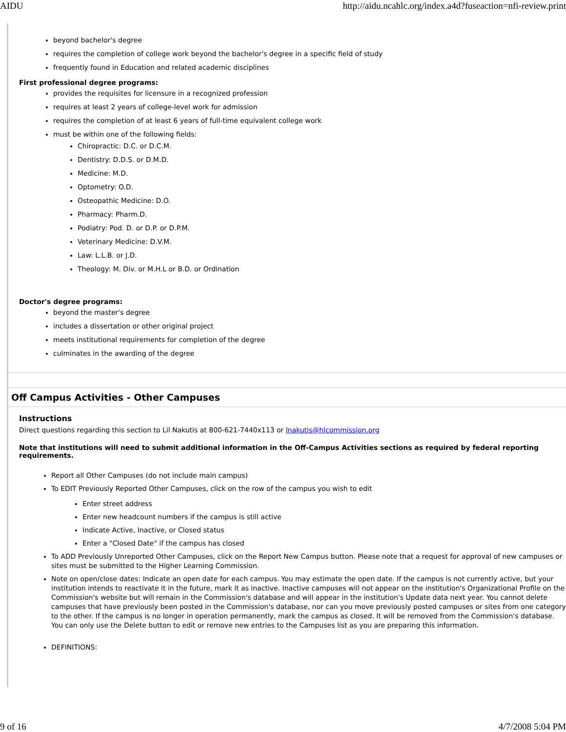AIDU http://aidu.ncahlc.org/index.a4d?fuseaction=nfi-review.print
beyond bachelor's degree
requires the completion of college work beyond the bachelor's degree in a specific field of study
frequently found in Education and related academic disciplines
First professional degree programs:
provides the requisites for licensure in a recognized profession
requires at least 2 years of college-level work for admission
requires the completion of at least 6 years of full-time equivalent college work
must be within one of the following fields:
Chiropractic: D.C. or D.C.M.
Dentistry: D.D.S. or D.M.D.
Medicine: M.D.
Optometry: O.D.
Osteopathic Medicine: D.O.
Pharmacy: Pharm.D.
Podiatry: Pod. D. or D.P. or D.P.M.
Veterinary Medicine: D.V.M.
Law: L.L.B. or J.D.
Theology: M. Div. or M.H.L or B.D. or Ordination
Doctor's degree programs:
beyond the master's degree
includes a dissertation or other original project
meets institutional requirements for completion of the degree
culminates in the awarding of the degree
Off Campus Activities - Other Campuses
Instructions
Direct questions regarding this section to Lil Nakutis at 800-621-7440x113 or lnakutis@hlcommission.org
Note that institutions will need to submit additional information in the Off-Campus Activities sections as required by federal reporting requirements.
Report all Other Campuses (do not include main campus)
To EDIT Previously Reported Other Campuses, click on the row of the campus you wish to edit
Enter street address
Enter new headcount numbers if the campus is still active
Indicate Active, Inactive, or Closed status
Enter a "Closed Date" if the campus has closed
To ADD Previously Unreported Other Campuses, click on the Report New Campus button. Please note that a request for approval of new campuses or sites must be submitted to the Higher Learning Commission.
Note on open/close dates: Indicate an open date for each campus. You may estimate the open date. If the campus is not currently active, but your institution intends to reactivate it in the future, mark it as inactive. Inactive campuses will not appear on the institution's Organizational Profile on the Commission's website but will remain in the Commission's database and will appear in the institution's Update data next year. You cannot delete campuses that have previously been posted in the Commission's database, nor can you move previously posted campuses or sites from one category to the other. If the campus is no longer in operation permanently, mark the campus as closed. It will be removed from the Commission's database. You can only use the Delete button to edit or remove new entries to the Campuses list as you are preparing this information.
DEFINITIONS:
9 of 16 4/7/2008 5:04 PM